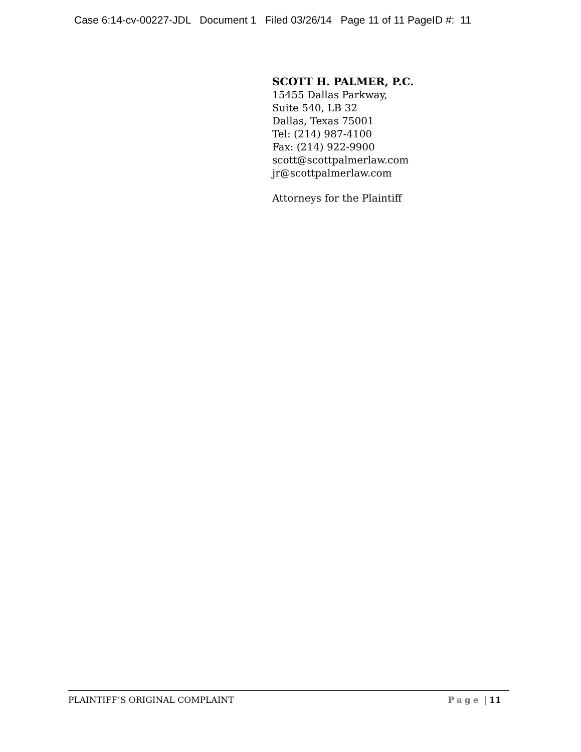Case 6:14-cv-00227-JDL Document 1 Filed 03/26/14 Page 11 of 11 PageID #: 11
SCOTT H. PALMER, P.C.
15455 Dallas Parkway,
Suite 540, LB 32
Dallas, Texas 75001
Tel: (214) 987-4100
Fax: (214) 922-9900
scott@scottpalmerlaw.com
jr@scottpalmerlaw.com
Attorneys for the Plaintiff
PLAINTIFF’S ORIGINAL COMPLAINT Page | 11